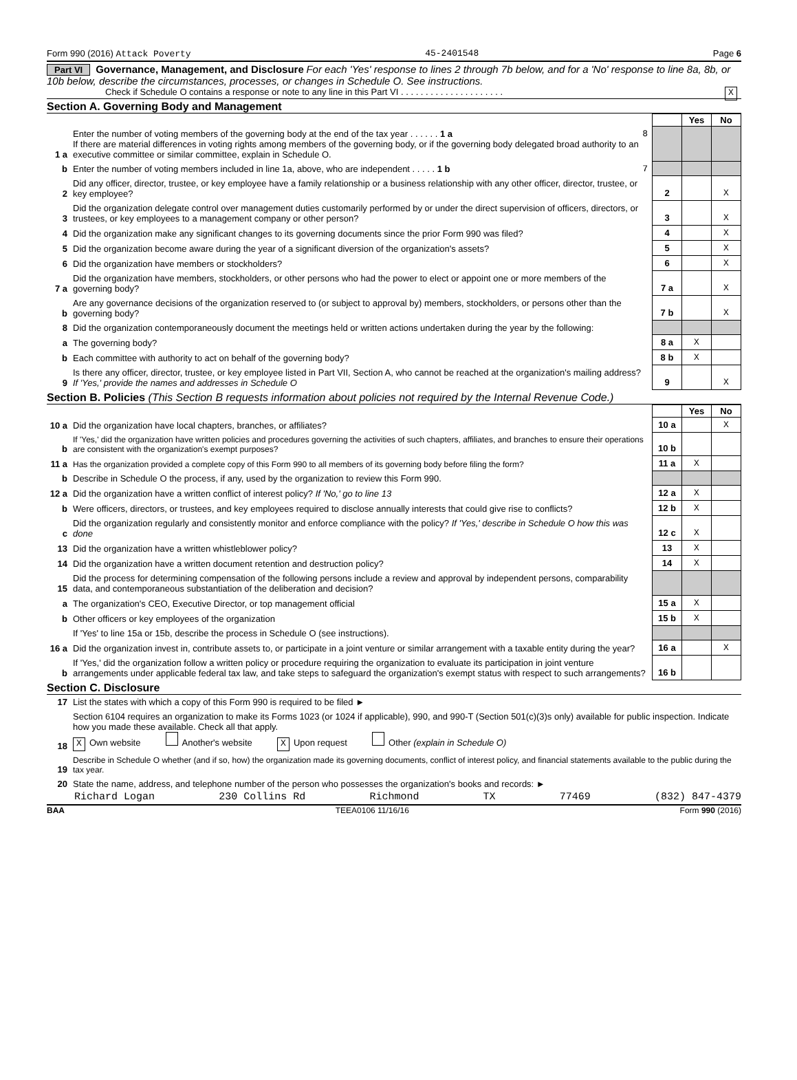Form 990 (2016) Attack Poverty 45-2401548 Page 6
Part VI Governance, Management, and Disclosure For each 'Yes' response to lines 2 through 7b below, and for a 'No' response to line 8a, 8b, or 10b below, describe the circumstances, processes, or changes in Schedule O. See instructions.
Check if Schedule O contains a response or note to any line in this Part VI . . . . . . . . . . . . . . . . . . . . . X
Section A. Governing Body and Management
| | | | | Yes | No |
| 1 a | Enter the number of voting members of the governing body at the end of the tax year . . . . . . 1 a 8 If there are material differences in voting rights among members of the governing body, or if the governing body delegated broad authority to an executive committee or similar committee, explain in Schedule O. | | | | |
| b | Enter the number of voting members included in line 1a, above, who are independent . . . . . 1 b 7 | | | | |
| 2 | Did any officer, director, trustee, or key employee have a family relationship or a business relationship with any other officer, director, trustee, or key employee? | | 2 | | X |
| 3 | Did the organization delegate control over management duties customarily performed by or under the direct supervision of officers, directors, or trustees, or key employees to a management company or other person? | | 3 | | X |
| 4 | Did the organization make any significant changes to its governing documents since the prior Form 990 was filed? | | 4 | | X |
| 5 | Did the organization become aware during the year of a significant diversion of the organization's assets? | | 5 | | X |
| 6 | Did the organization have members or stockholders? | | 6 | | X |
| 7 a | Did the organization have members, stockholders, or other persons who had the power to elect or appoint one or more members of the governing body? | | 7 a | | X |
| b | Are any governance decisions of the organization reserved to (or subject to approval by) members, stockholders, or persons other than the governing body? | | 7 b | | X |
| 8 | Did the organization contemporaneously document the meetings held or written actions undertaken during the year by the following: | | | | |
| a | The governing body? | | 8 a | X | |
| b | Each committee with authority to act on behalf of the governing body? | | 8 b | X | |
| 9 | Is there any officer, director, trustee, or key employee listed in Part VII, Section A, who cannot be reached at the organization's mailing address? If 'Yes,' provide the names and addresses in Schedule O | | 9 | | X |
Section B. Policies (This Section B requests information about policies not required by the Internal Revenue Code.)
| | | | | Yes | No |
| 10 a | Did the organization have local chapters, branches, or affiliates? | | 10 a | | X |
| b | If 'Yes,' did the organization have written policies and procedures governing the activities of such chapters, affiliates, and branches to ensure their operations are consistent with the organization's exempt purposes? | | 10 b | | |
| 11 a | Has the organization provided a complete copy of this Form 990 to all members of its governing body before filing the form? | | 11 a | X | |
| b | Describe in Schedule O the process, if any, used by the organization to review this Form 990. | | | | |
| 12 a | Did the organization have a written conflict of interest policy? If 'No,' go to line 13 | | 12 a | X | |
| b | Were officers, directors, or trustees, and key employees required to disclose annually interests that could give rise to conflicts? | | 12 b | X | |
| c | Did the organization regularly and consistently monitor and enforce compliance with the policy? If 'Yes,' describe in Schedule O how this was done | | 12 c | X | |
| 13 | Did the organization have a written whistleblower policy? | | 13 | X | |
| 14 | Did the organization have a written document retention and destruction policy? | | 14 | X | |
| 15 | Did the process for determining compensation of the following persons include a review and approval by independent persons, comparability data, and contemporaneous substantiation of the deliberation and decision? | | | | |
| a | The organization's CEO, Executive Director, or top management official | | 15 a | X | |
| b | Other officers or key employees of the organization | | 15 b | X | |
| | If 'Yes' to line 15a or 15b, describe the process in Schedule O (see instructions). | | | | |
| 16 a | Did the organization invest in, contribute assets to, or participate in a joint venture or similar arrangement with a taxable entity during the year? | | 16 a | | X |
| b | If 'Yes,' did the organization follow a written policy or procedure requiring the organization to evaluate its participation in joint venture arrangements under applicable federal tax law, and take steps to safeguard the organization's exempt status with respect to such arrangements? | | 16 b | | |
Section C. Disclosure
| 17 | List the states with which a copy of this Form 990 is required to be filed ► |
| 18 | Section 6104 requires an organization to make its Forms 1023 (or 1024 if applicable), 990, and 990-T (Section 501(c)(3)s only) available for public inspection. Indicate how you made these available. Check all that apply. X Own website Another's website X Upon request Other (explain in Schedule O) |
| 19 | Describe in Schedule O whether (and if so, how) the organization made its governing documents, conflict of interest policy, and financial statements available to the public during the tax year. |
| 20 | State the name, address, and telephone number of the person who possesses the organization's books and records: ► |
Richard Logan 230 Collins Rd Richmond TX 77469 (832) 847-4379
BAA TEEA0106 11/16/16 Form 990 (2016)